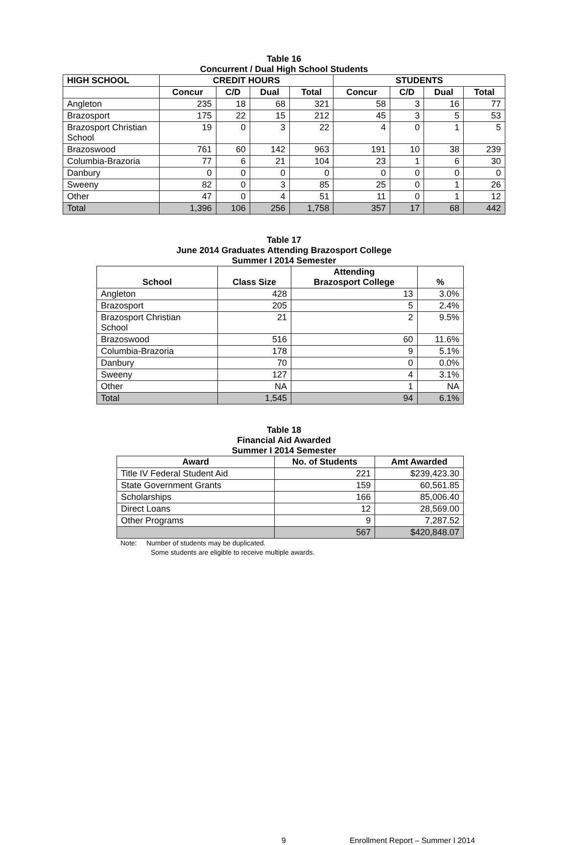Table 16
Concurrent / Dual High School Students
| HIGH SCHOOL | CREDIT HOURS | | | | STUDENTS | | | |
| --- | --- | --- | --- | --- | --- | --- | --- | --- |
| | Concur | C/D | Dual | Total | Concur | C/D | Dual | Total |
| Angleton | 235 | 18 | 68 | 321 | 58 | 3 | 16 | 77 |
| Brazosport | 175 | 22 | 15 | 212 | 45 | 3 | 5 | 53 |
| Brazosport Christian School | 19 | 0 | 3 | 22 | 4 | 0 | 1 | 5 |
| Brazoswood | 761 | 60 | 142 | 963 | 191 | 10 | 38 | 239 |
| Columbia-Brazoria | 77 | 6 | 21 | 104 | 23 | 1 | 6 | 30 |
| Danbury | 0 | 0 | 0 | 0 | 0 | 0 | 0 | 0 |
| Sweeny | 82 | 0 | 3 | 85 | 25 | 0 | 1 | 26 |
| Other | 47 | 0 | 4 | 51 | 11 | 0 | 1 | 12 |
| Total | 1,396 | 106 | 256 | 1,758 | 357 | 17 | 68 | 442 |
Table 17
June 2014 Graduates Attending Brazosport College
Summer I 2014 Semester
| School | Class Size | Attending Brazosport College | % |
| --- | --- | --- | --- |
| Angleton | 428 | 13 | 3.0% |
| Brazosport | 205 | 5 | 2.4% |
| Brazosport Christian School | 21 | 2 | 9.5% |
| Brazoswood | 516 | 60 | 11.6% |
| Columbia-Brazoria | 178 | 9 | 5.1% |
| Danbury | 70 | 0 | 0.0% |
| Sweeny | 127 | 4 | 3.1% |
| Other | NA | 1 | NA |
| Total | 1,545 | 94 | 6.1% |
Table 18
Financial Aid Awarded
Summer I 2014 Semester
| Award | No. of Students | Amt Awarded |
| --- | --- | --- |
| Title IV Federal Student Aid | 221 | $239,423.30 |
| State Government Grants | 159 | 60,561.85 |
| Scholarships | 166 | 85,006.40 |
| Direct Loans | 12 | 28,569.00 |
| Other Programs | 9 | 7,287.52 |
| | 567 | $420,848.07 |
Note: Number of students may be duplicated.
Some students are eligible to receive multiple awards.
9 Enrollment Report – Summer I 2014